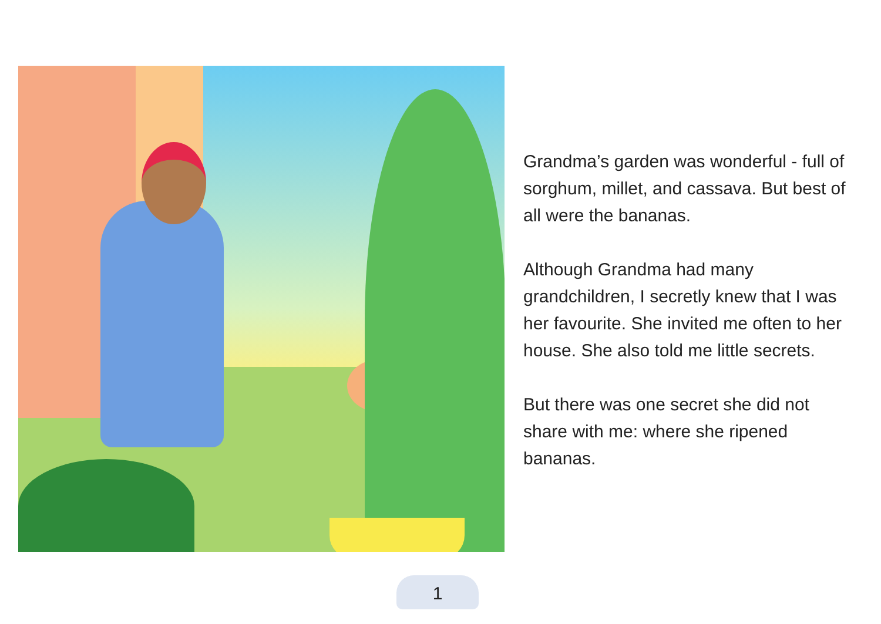Grandma’s garden was wonderful - full of sorghum, millet, and cassava. But best of all were the bananas.
Although Grandma had many grandchildren, I secretly knew that I was her favourite. She invited me often to her house. She also told me little secrets.
But there was one secret she did not share with me: where she ripened bananas.
1